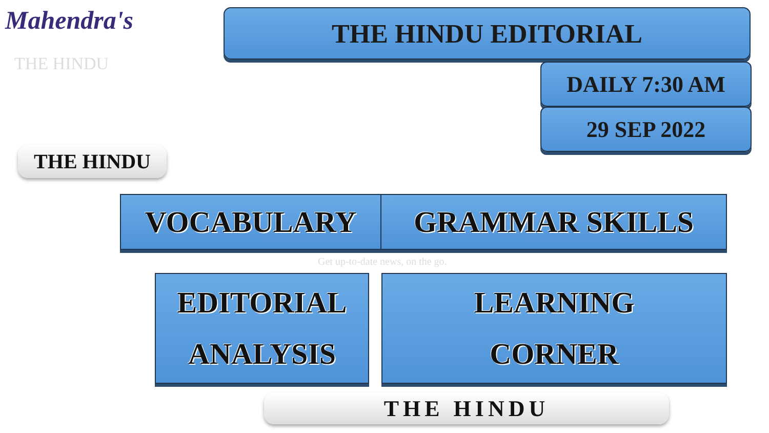Mahendra's
THE HINDU
THE HINDU EDITORIAL
DAILY 7:30 AM
29 SEP 2022
THE HINDU
Get up-to-date news, on the go.
VOCABULARY GRAMMAR SKILLS
EDITORIAL
ANALYSIS
LEARNING
CORNER
THE HINDU